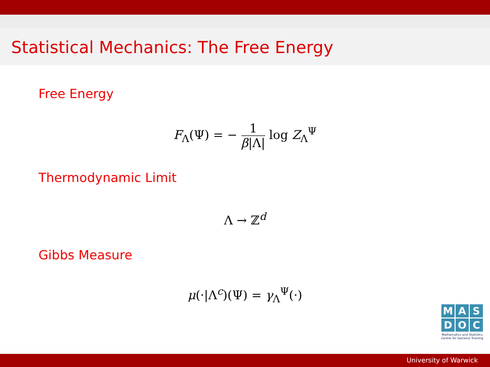Statistical Mechanics: The Free Energy
Free Energy
F<sub>Λ</sub>(Ψ) = − 1 β|Λ| log Z<sub>Λ</sub><sup>Ψ</sup>
Thermodynamic Limit
Λ → ℤ<sup>d</sup>
Gibbs Measure
μ(·|Λ<sup>c</sup>)(Ψ) = γ<sub>Λ</sub><sup>Ψ</sup>(·)
M A S
D O C
Mathematics and Statistics
Centre for Doctoral Training
University of Warwick